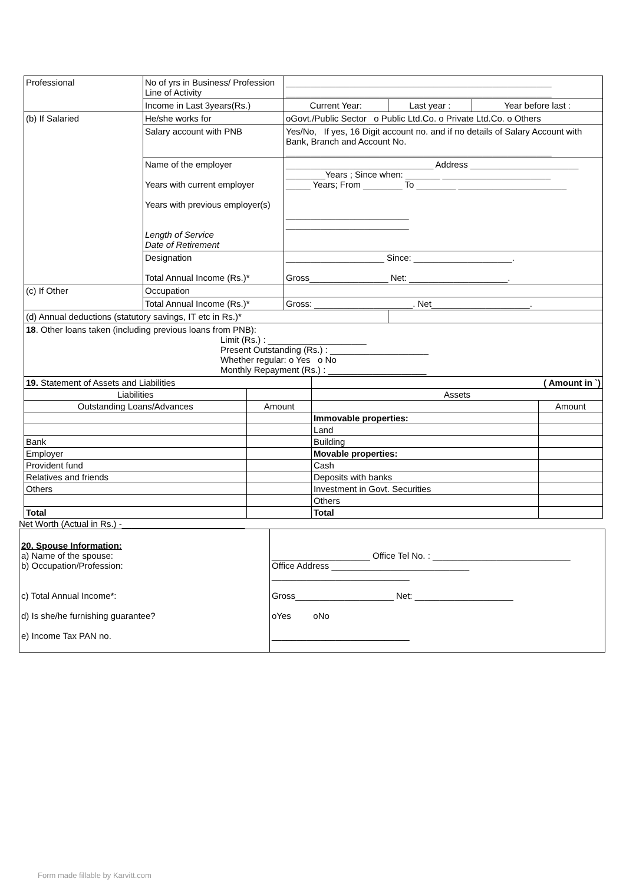| Professional | No of yrs in Business/ Profession Line of Activity | ______________________________________________________ ______________________________________________________ | | |
| | Income in Last 3years(Rs.) | Current Year: | Last year : | Year before last : |
| (b) If Salaried | He/she works for | oGovt./Public Sector o Public Ltd.Co. o Private Ltd.Co. o Others | | |
| | Salary account with PNB | Yes/No, If yes, 16 Digit account no. and if no details of Salary Account with Bank, Branch and Account No. ______________________________________________________ | | |
| | Name of the employer Years with current employer Years with previous employer(s) Length of Service Date of Retirement | ______________________________ Address ______________________ ________Years ; Since when: _______ ______________________ _____ Years; From ________ To ________ ______________________ _________________________ _________________________ | | |
| | Designation Total Annual Income (Rs.)* | ____________________ Since: ____________________. Gross________________ Net: ____________________. | | |
| (c) If Other | Occupation | | | |
| | Total Annual Income (Rs.)* | Gross: ____________________. Net____________________. | | |
| (d) Annual deductions (statutory savings, IT etc in Rs.)* | | | | |
| 18 . Other loans taken (including previous loans from PNB): Limit (Rs.) : ____________________ Present Outstanding (Rs.) : ____________________ Whether regular: o Yes o No Monthly Repayment (Rs.) : ____________________ | | | | |
| 19. Statement of Assets and Liabilities | | | ( Amount in `) | |
| Liabilities | | | Assets | |
| Outstanding Loans/Advances | Amount | | | Amount |
| | | | Immovable properties: | |
| | | | Land | |
| Bank | | | Building | |
| Employer | | | Movable properties: | |
| Provident fund | | | Cash | |
| Relatives and friends | | | Deposits with banks | |
| Others | | | Investment in Govt. Securities | |
| | | | Others | |
| Total | | | Total | |
Net Worth (Actual in Rs.) -_________________________
| 20. Spouse Information: a) Name of the spouse: b) Occupation/Profession: c) Total Annual Income*: d) Is she/he furnishing guarantee? e) Income Tax PAN no. | ____________________ Office Tel No. : ____________________________ Office Address ____________________________ ____________________________ Gross____________________ Net: ____________________ oYes oNo ____________________________ |
Form made fillable by Karvitt.com